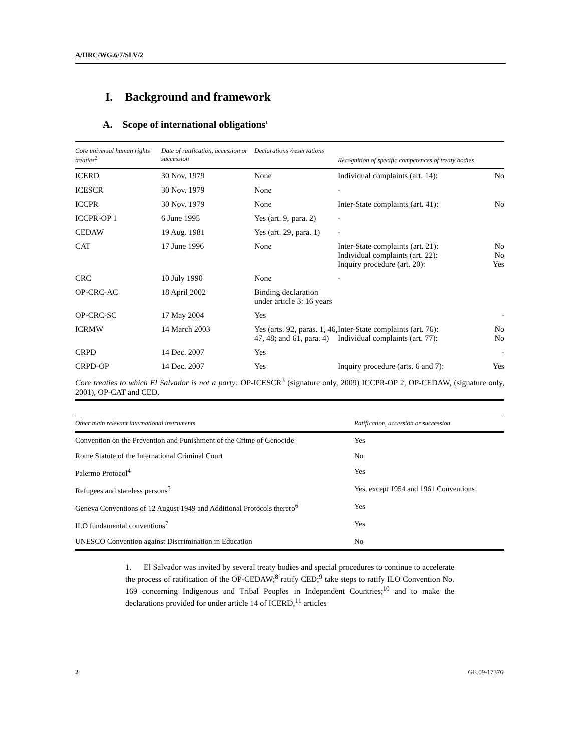A/HRC/WG.6/7/SLV/2
I. Background and framework
A. Scope of international obligations<sup>1</sup>
| Core universal human rights treaties<sup>2</sup> | Date of ratification, accession or succession | Declarations /reservations | Recognition of specific competences of treaty bodies | |
| --- | --- | --- | --- | --- |
| ICERD | 30 Nov. 1979 | None | Individual complaints (art. 14): | No |
| ICESCR | 30 Nov. 1979 | None | - | |
| ICCPR | 30 Nov. 1979 | None | Inter-State complaints (art. 41): | No |
| ICCPR-OP 1 | 6 June 1995 | Yes (art. 9, para. 2) | - | |
| CEDAW | 19 Aug. 1981 | Yes (art. 29, para. 1) | - | |
| CAT | 17 June 1996 | None | Inter-State complaints (art. 21): Individual complaints (art. 22): Inquiry procedure (art. 20): | No No Yes |
| CRC | 10 July 1990 | None | - | |
| OP-CRC-AC | 18 April 2002 | Binding declaration under article 3: 16 years | | |
| OP-CRC-SC | 17 May 2004 | Yes | | - |
| ICRMW | 14 March 2003 | Yes (arts. 92, paras. 1, 46, 47, 48; and 61, para. 4) | Inter-State complaints (art. 76): Individual complaints (art. 77): | No No |
| CRPD | 14 Dec. 2007 | Yes | | - |
| CRPD-OP | 14 Dec. 2007 | Yes | Inquiry procedure (arts. 6 and 7): | Yes |
| Core treaties to which El Salvador is not a party: OP-ICESCR<sup>3</sup> (signature only, 2009) ICCPR-OP 2, OP-CEDAW, (signature only, 2001), OP-CAT and CED. | | | | |
| Other main relevant international instruments | Ratification, accession or succession |
| --- | --- |
| Convention on the Prevention and Punishment of the Crime of Genocide | Yes |
| Rome Statute of the International Criminal Court | No |
| Palermo Protocol<sup>4</sup> | Yes |
| Refugees and stateless persons<sup>5</sup> | Yes, except 1954 and 1961 Conventions |
| Geneva Conventions of 12 August 1949 and Additional Protocols thereto<sup>6</sup> | Yes |
| ILO fundamental conventions<sup>7</sup> | Yes |
| UNESCO Convention against Discrimination in Education | No |
1. El Salvador was invited by several treaty bodies and special procedures to continue to accelerate the process of ratification of the OP-CEDAW;<sup>8</sup> ratify CED;<sup>9</sup> take steps to ratify ILO Convention No. 169 concerning Indigenous and Tribal Peoples in Independent Countries;<sup>10</sup> and to make the declarations provided for under article 14 of ICERD,<sup>11</sup> articles
2 GE.09-17376